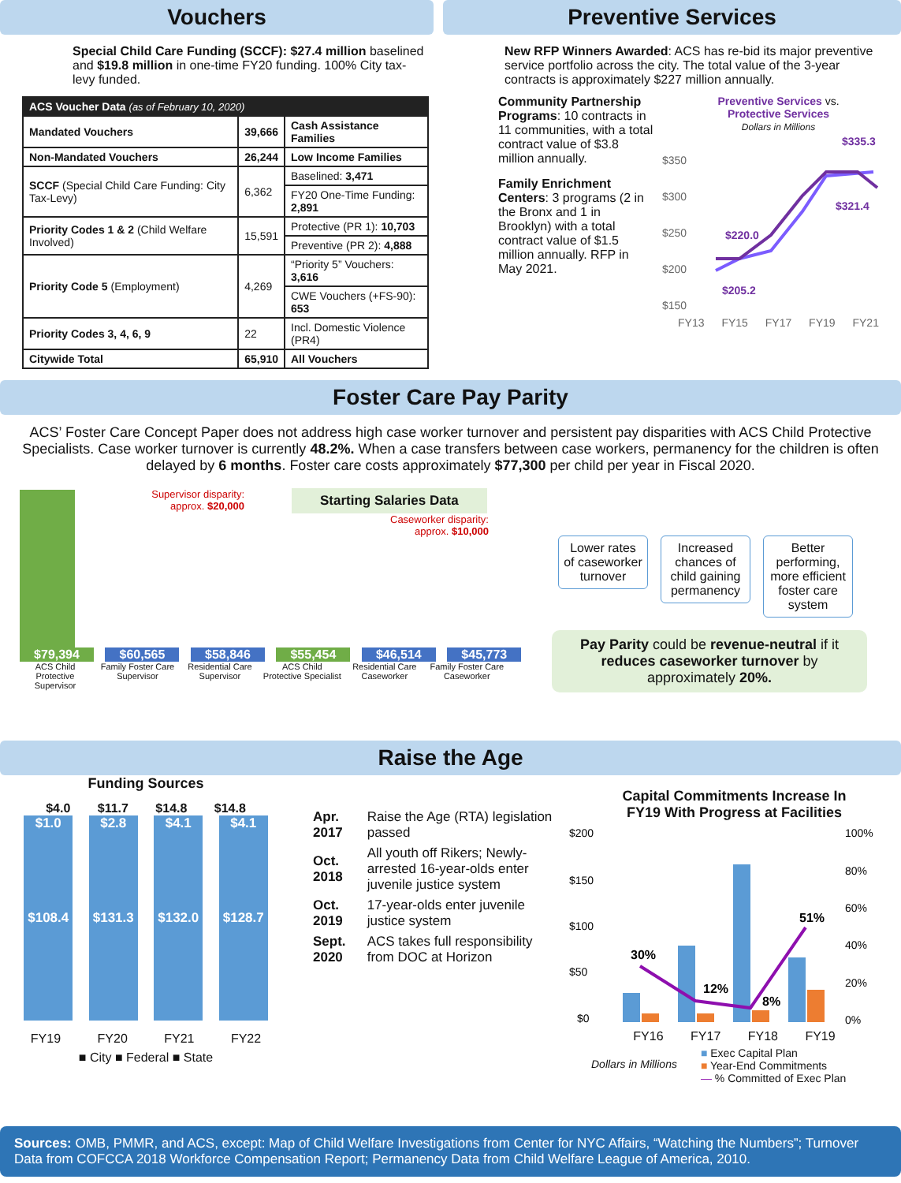Vouchers
Special Child Care Funding (SCCF): $27.4 million baselined and $19.8 million in one-time FY20 funding. 100% City tax-levy funded.
| ACS Voucher Data (as of February 10, 2020) | | |
| --- | --- | --- |
| Mandated Vouchers | 39,666 | Cash Assistance Families |
| Non-Mandated Vouchers | 26,244 | Low Income Families |
| SCCF (Special Child Care Funding: City Tax-Levy) | 6,362 | Baselined: 3,471 |
| | | FY20 One-Time Funding: 2,891 |
| Priority Codes 1 & 2 (Child Welfare Involved) | 15,591 | Protective (PR 1): 10,703 |
| | | Preventive (PR 2): 4,888 |
| Priority Code 5 (Employment) | 4,269 | “Priority 5” Vouchers: 3,616 |
| | | CWE Vouchers (+FS-90): 653 |
| Priority Codes 3, 4, 6, 9 | 22 | Incl. Domestic Violence (PR4) |
| Citywide Total | 65,910 | All Vouchers |
Preventive Services
New RFP Winners Awarded: ACS has re-bid its major preventive service portfolio across the city. The total value of the 3-year contracts is approximately $227 million annually.
Community Partnership Programs: 10 contracts in 11 communities, with a total contract value of $3.8 million annually.
Family Enrichment Centers: 3 programs (2 in the Bronx and 1 in Brooklyn) with a total contract value of $1.5 million annually. RFP in May 2021.
Preventive Services vs.
Protective Services
Dollars in Millions
$350
$300
$250
$200
$150
$335.3
$321.4
$220.0
$205.2
FY13 FY15 FY17 FY19 FY21
Foster Care Pay Parity
ACS’ Foster Care Concept Paper does not address high case worker turnover and persistent pay disparities with ACS Child Protective Specialists. Case worker turnover is currently 48.2%. When a case transfers between case workers, permanency for the children is often delayed by 6 months. Foster care costs approximately $77,300 per child per year in Fiscal 2020.
Supervisor disparity:
approx. $20,000
Starting Salaries Data
Caseworker disparity:
approx. $10,000
$79,394 $60,565 $58,846 $55,454 $46,514 $45,773
ACS Child Protective Supervisor Family Foster Care Supervisor Residential Care Supervisor ACS Child Protective Specialist Residential Care Caseworker Family Foster Care Caseworker
Lower rates of caseworker turnover Increased chances of child gaining permanency Better performing, more efficient foster care system
Pay Parity could be revenue-neutral if it reduces caseworker turnover by approximately 20%.
Raise the Age
Funding Sources
$4.0 $11.7 $14.8 $14.8
$1.0
$108.4
$2.8
$131.3
$4.1
$132.0
$4.1
$128.7
FY19 FY20 FY21 FY22
■ City ■ Federal ■ State
| Apr. 2017 | Raise the Age (RTA) legislation passed |
| Oct. 2018 | All youth off Rikers; Newly-arrested 16-year-olds enter juvenile justice system |
| Oct. 2019 | 17-year-olds enter juvenile justice system |
| Sept. 2020 | ACS takes full responsibility from DOC at Horizon |
Capital Commitments Increase In
FY19 With Progress at Facilities
$200
$150
$100
$50
$0
100%
80%
60%
40%
20%
0%
30%
12%
8%
51%
FY16 FY17 FY18 FY19
Dollars in Millions
■ Exec Capital Plan
■ Year-End Commitments
— % Committed of Exec Plan
Sources: OMB, PMMR, and ACS, except: Map of Child Welfare Investigations from Center for NYC Affairs, “Watching the Numbers”; Turnover Data from COFCCA 2018 Workforce Compensation Report; Permanency Data from Child Welfare League of America, 2010.